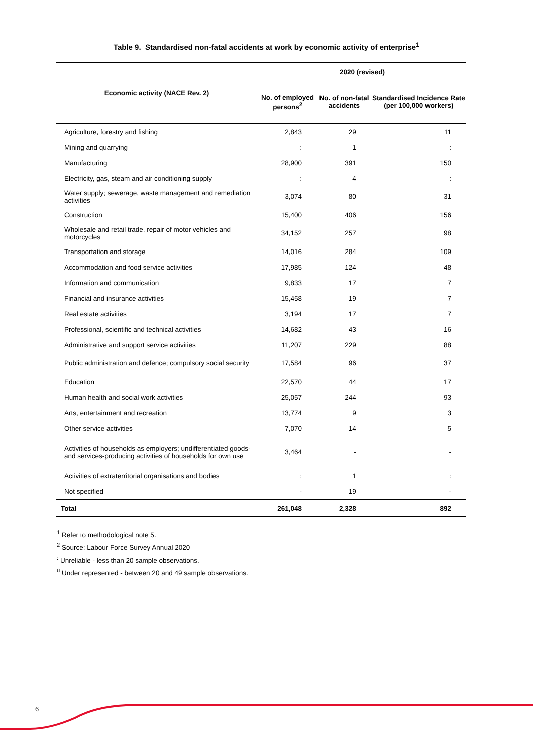Table 9. Standardised non-fatal accidents at work by economic activity of enterprise<sup>1</sup>
| Economic activity (NACE Rev. 2) | 2020 (revised) | | |
| --- | --- | --- | --- |
| | No. of employed persons<sup>2</sup> | No. of non-fatal accidents | Standardised Incidence Rate (per 100,000 workers) |
| Agriculture, forestry and fishing | 2,843 | 29 | 11 |
| Mining and quarrying | : | 1 | : |
| Manufacturing | 28,900 | 391 | 150 |
| Electricity, gas, steam and air conditioning supply | : | 4 | : |
| Water supply; sewerage, waste management and remediation activities | 3,074 | 80 | 31 |
| Construction | 15,400 | 406 | 156 |
| Wholesale and retail trade, repair of motor vehicles and motorcycles | 34,152 | 257 | 98 |
| Transportation and storage | 14,016 | 284 | 109 |
| Accommodation and food service activities | 17,985 | 124 | 48 |
| Information and communication | 9,833 | 17 | 7 |
| Financial and insurance activities | 15,458 | 19 | 7 |
| Real estate activities | 3,194 | 17 | 7 |
| Professional, scientific and technical activities | 14,682 | 43 | 16 |
| Administrative and support service activities | 11,207 | 229 | 88 |
| Public administration and defence; compulsory social security | 17,584 | 96 | 37 |
| Education | 22,570 | 44 | 17 |
| Human health and social work activities | 25,057 | 244 | 93 |
| Arts, entertainment and recreation | 13,774 | 9 | 3 |
| Other service activities | 7,070 | 14 | 5 |
| Activities of households as employers; undifferentiated goods- and services-producing activities of households for own use | 3,464 | - | - |
| Activities of extraterritorial organisations and bodies | : | 1 | : |
| Not specified | - | 19 | - |
| Total | 261,048 | 2,328 | 892 |
<sup>1</sup> Refer to methodological note 5.
<sup>2</sup> Source: Labour Force Survey Annual 2020
<sup>:</sup> Unreliable - less than 20 sample observations.
<sup>u</sup> Under represented - between 20 and 49 sample observations.
6